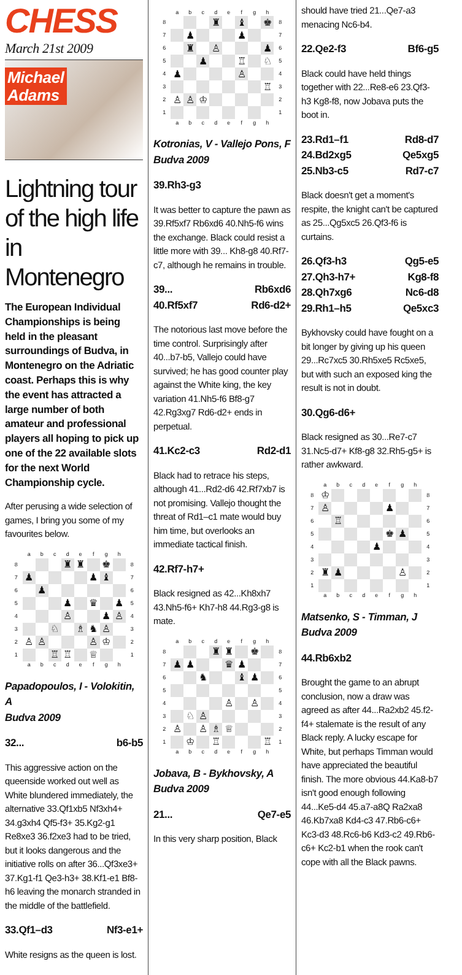CHESS
March 21st 2009
Michael
Adams
Lightning tour of the high life in Montenegro
The European Individual Championships is being held in the pleasant surroundings of Budva, in Montenegro on the Adriatic coast. Perhaps this is why the event has attracted a large number of both amateur and professional players all hoping to pick up one of the 22 available slots for the next World Championship cycle.
After perusing a wide selection of games, I bring you some of my favourites below.
| | a | b | c | d | e | f | g | h | |
| 8 | | | | ♜ | ♜ | | ♚ | | 8 |
| 7 | ♟ | | | | | ♟ | ♝ | | 7 |
| 6 | | ♟ | | | | | | | 6 |
| 5 | | | | ♟ | | ♛ | | ♟ | 5 |
| 4 | | | | ♙ | | | ♟ | ♙ | 4 |
| 3 | | | ♘ | | ♗ | ♞ | ♙ | | 3 |
| 2 | ♙ | ♙ | | | | ♙ | ♔ | | 2 |
| 1 | | | ♖ | ♖ | | ♕ | | | 1 |
| | a | b | c | d | e | f | g | h | |
Papadopoulos, I - Volokitin, A
Budva 2009
32... b6-b5
This aggressive action on the queenside worked out well as White blundered immediately, the alternative 33.Qf1xb5 Nf3xh4+ 34.g3xh4 Qf5-f3+ 35.Kg2-g1 Re8xe3 36.f2xe3 had to be tried, but it looks dangerous and the initiative rolls on after 36...Qf3xe3+ 37.Kg1-f1 Qe3-h3+ 38.Kf1-e1 Bf8-h6 leaving the monarch stranded in the middle of the battlefield.
33.Qf1–d3 Nf3-e1+
White resigns as the queen is lost.
| | a | b | c | d | e | f | g | h | |
| 8 | | | | ♜ | | ♝ | | ♚ | 8 |
| 7 | | ♟ | | | | ♟ | | | 7 |
| 6 | | ♜ | | ♙ | | | | ♟ | 6 |
| 5 | | | ♟ | | | ♖ | | ♘ | 5 |
| 4 | ♟ | | | | | ♙ | | | 4 |
| 3 | | | | | | | | ♖ | 3 |
| 2 | ♙ | ♙ | ♔ | | | | | | 2 |
| 1 | | | | | | | | | 1 |
| | a | b | c | d | e | f | g | h | |
Kotronias, V - Vallejo Pons, F
Budva 2009
39.Rh3-g3
It was better to capture the pawn as 39.Rf5xf7 Rb6xd6 40.Nh5-f6 wins the exchange. Black could resist a little more with 39... Kh8-g8 40.Rf7-c7, although he remains in trouble.
39...
40.Rf5xf7 Rb6xd6
Rd6-d2+
The notorious last move before the time control. Surprisingly after 40...b7-b5, Vallejo could have survived; he has good counter play against the White king, the key variation 41.Nh5-f6 Bf8-g7 42.Rg3xg7 Rd6-d2+ ends in perpetual.
41.Kc2-c3 Rd2-d1
Black had to retrace his steps, although 41...Rd2-d6 42.Rf7xb7 is not promising. Vallejo thought the threat of Rd1–c1 mate would buy him time, but overlooks an immediate tactical finish.
42.Rf7-h7+
Black resigned as 42...Kh8xh7 43.Nh5-f6+ Kh7-h8 44.Rg3-g8 is mate.
| | a | b | c | d | e | f | g | h | |
| 8 | | | | ♜ | ♜ | | ♚ | | 8 |
| 7 | ♟ | ♟ | | | ♛ | ♟ | | | 7 |
| 6 | | | ♞ | | | ♝ | ♟ | | 6 |
| 5 | | | | | | | | | 5 |
| 4 | | | | | ♙ | | ♙ | | 4 |
| 3 | | ♘ | ♙ | | | | | | 3 |
| 2 | ♙ | | ♙ | ♗ | ♕ | | | | 2 |
| 1 | | ♔ | | ♖ | | | | ♖ | 1 |
| | a | b | c | d | e | f | g | h | |
Jobava, B - Bykhovsky, A
Budva 2009
21... Qe7-e5
In this very sharp position, Black
should have tried 21...Qe7-a3 menacing Nc6-b4.
22.Qe2-f3 Bf6-g5
Black could have held things together with 22...Re8-e6 23.Qf3-h3 Kg8-f8, now Jobava puts the boot in.
23.Rd1–f1
24.Bd2xg5
25.Nb3-c5 Rd8-d7
Qe5xg5
Rd7-c7
Black doesn't get a moment's respite, the knight can't be captured as 25...Qg5xc5 26.Qf3-f6 is curtains.
26.Qf3-h3
27.Qh3-h7+
28.Qh7xg6
29.Rh1–h5 Qg5-e5
Kg8-f8
Nc6-d8
Qe5xc3
Bykhovsky could have fought on a bit longer by giving up his queen 29...Rc7xc5 30.Rh5xe5 Rc5xe5, but with such an exposed king the result is not in doubt.
30.Qg6-d6+
Black resigned as 30...Re7-c7 31.Nc5-d7+ Kf8-g8 32.Rh5-g5+ is rather awkward.
| | a | b | c | d | e | f | g | h | |
| 8 | ♔ | | | | | | | | 8 |
| 7 | ♙ | | | | | ♟ | | | 7 |
| 6 | | ♖ | | | | | | | 6 |
| 5 | | | | | | ♚ | ♟ | | 5 |
| 4 | | | | | ♟ | | | | 4 |
| 3 | | | | | | | | | 3 |
| 2 | ♜ | ♟ | | | | | ♙ | | 2 |
| 1 | | | | | | | | | 1 |
| | a | b | c | d | e | f | g | h | |
Matsenko, S - Timman, J
Budva 2009
44.Rb6xb2
Brought the game to an abrupt conclusion, now a draw was agreed as after 44...Ra2xb2 45.f2-f4+ stalemate is the result of any Black reply. A lucky escape for White, but perhaps Timman would have appreciated the beautiful finish. The more obvious 44.Ka8-b7 isn't good enough following 44...Ke5-d4 45.a7-a8Q Ra2xa8 46.Kb7xa8 Kd4-c3 47.Rb6-c6+ Kc3-d3 48.Rc6-b6 Kd3-c2 49.Rb6-c6+ Kc2-b1 when the rook can't cope with all the Black pawns.